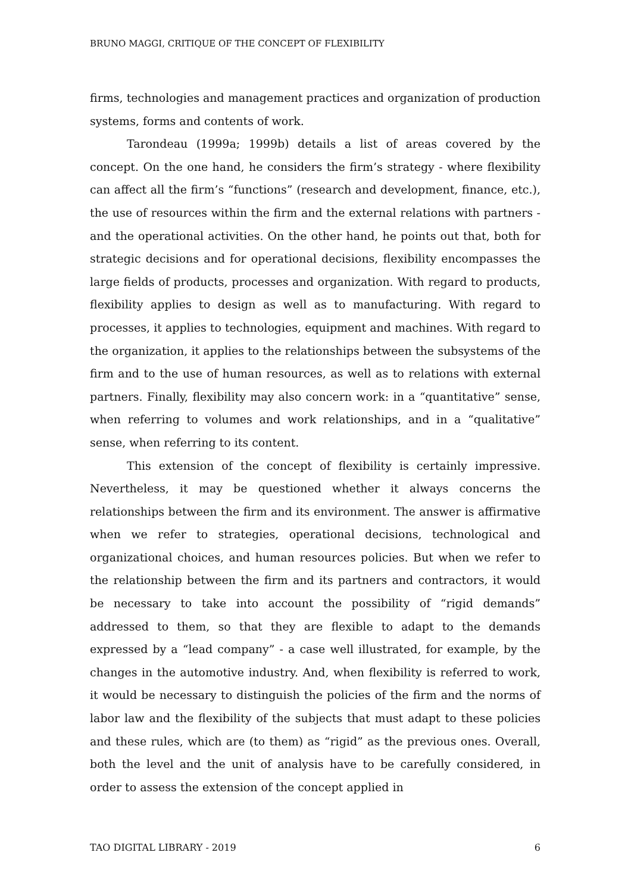BRUNO MAGGI, CRITIQUE OF THE CONCEPT OF FLEXIBILITY
firms, technologies and management practices and organization of production systems, forms and contents of work.
Tarondeau (1999a; 1999b) details a list of areas covered by the concept. On the one hand, he considers the firm’s strategy - where flexibility can affect all the firm’s “functions” (research and development, finance, etc.), the use of resources within the firm and the external relations with partners - and the operational activities. On the other hand, he points out that, both for strategic decisions and for operational decisions, flexibility encompasses the large fields of products, processes and organization. With regard to products, flexibility applies to design as well as to manufacturing. With regard to processes, it applies to technologies, equipment and machines. With regard to the organization, it applies to the relationships between the subsystems of the firm and to the use of human resources, as well as to relations with external partners. Finally, flexibility may also concern work: in a “quantitative” sense, when referring to volumes and work relationships, and in a “qualitative” sense, when referring to its content.
This extension of the concept of flexibility is certainly impressive. Nevertheless, it may be questioned whether it always concerns the relationships between the firm and its environment. The answer is affirmative when we refer to strategies, operational decisions, technological and organizational choices, and human resources policies. But when we refer to the relationship between the firm and its partners and contractors, it would be necessary to take into account the possibility of “rigid demands” addressed to them, so that they are flexible to adapt to the demands expressed by a “lead company” - a case well illustrated, for example, by the changes in the automotive industry. And, when flexibility is referred to work, it would be necessary to distinguish the policies of the firm and the norms of labor law and the flexibility of the subjects that must adapt to these policies and these rules, which are (to them) as “rigid” as the previous ones. Overall, both the level and the unit of analysis have to be carefully considered, in order to assess the extension of the concept applied in
TAO DIGITAL LIBRARY - 2019 6